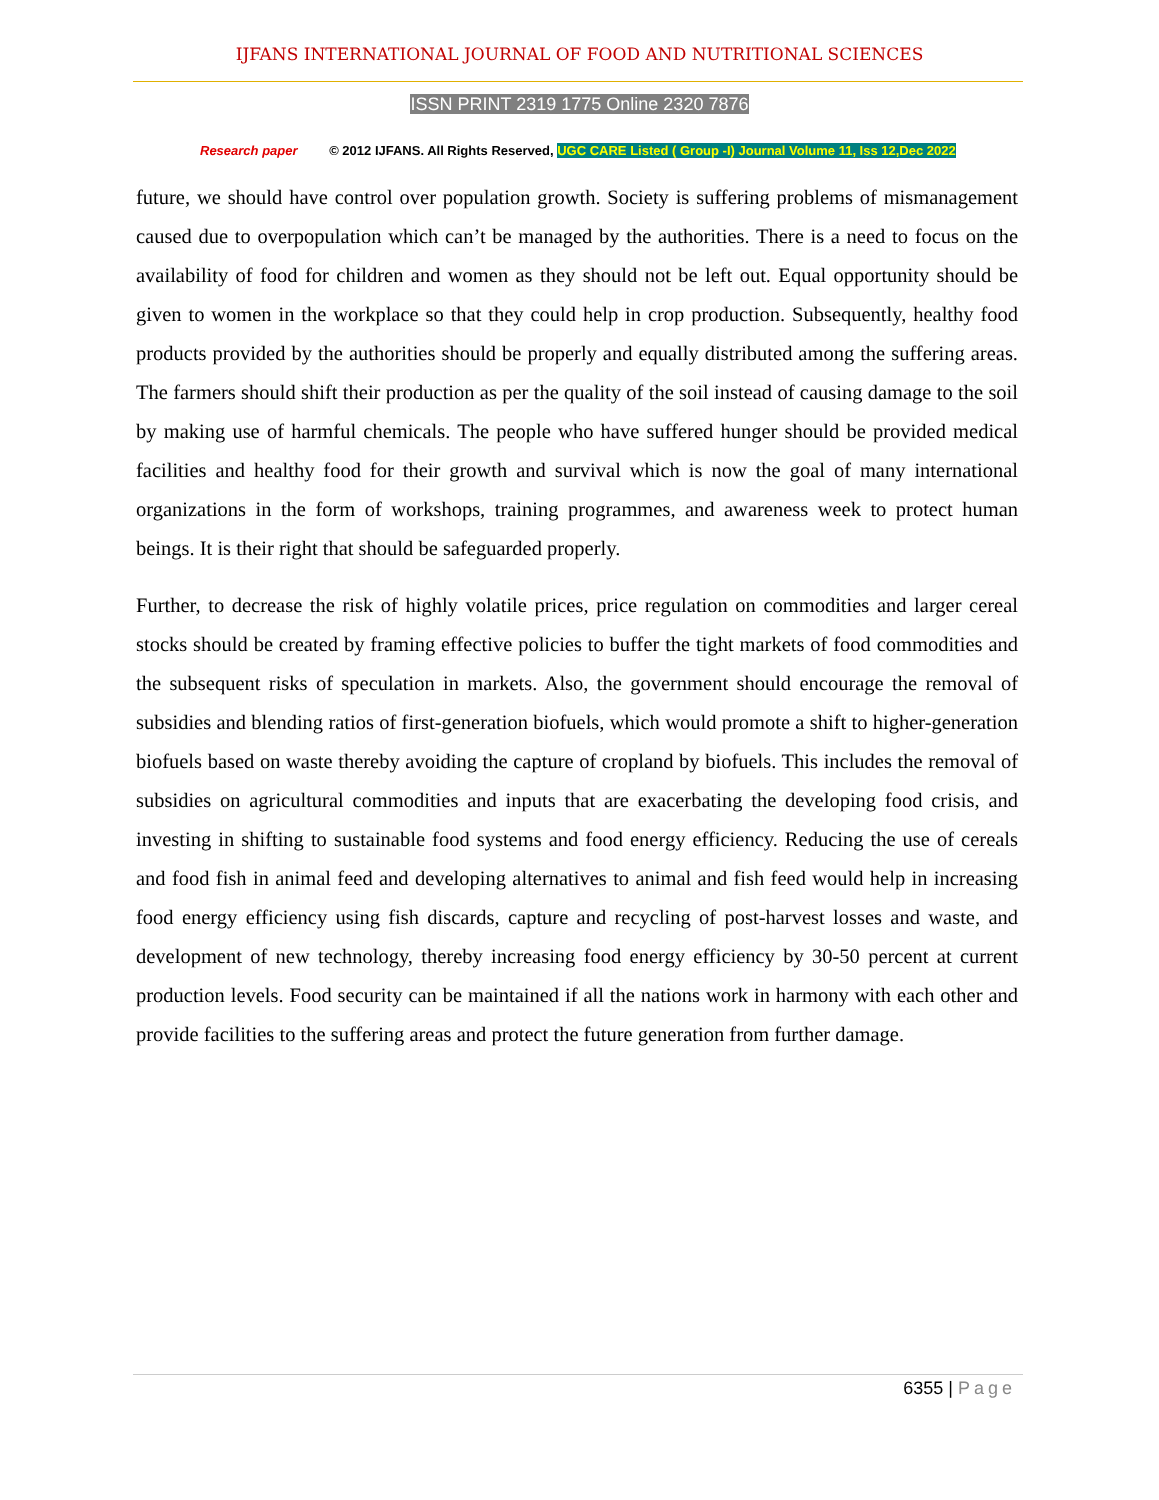IJFANS INTERNATIONAL JOURNAL OF FOOD AND NUTRITIONAL SCIENCES
ISSN PRINT 2319 1775 Online 2320 7876
Research paper © 2012 IJFANS. All Rights Reserved, UGC CARE Listed ( Group -I) Journal Volume 11, Iss 12,Dec 2022
future, we should have control over population growth. Society is suffering problems of mismanagement caused due to overpopulation which can’t be managed by the authorities. There is a need to focus on the availability of food for children and women as they should not be left out. Equal opportunity should be given to women in the workplace so that they could help in crop production. Subsequently, healthy food products provided by the authorities should be properly and equally distributed among the suffering areas. The farmers should shift their production as per the quality of the soil instead of causing damage to the soil by making use of harmful chemicals. The people who have suffered hunger should be provided medical facilities and healthy food for their growth and survival which is now the goal of many international organizations in the form of workshops, training programmes, and awareness week to protect human beings. It is their right that should be safeguarded properly.
Further, to decrease the risk of highly volatile prices, price regulation on commodities and larger cereal stocks should be created by framing effective policies to buffer the tight markets of food commodities and the subsequent risks of speculation in markets. Also, the government should encourage the removal of subsidies and blending ratios of first-generation biofuels, which would promote a shift to higher-generation biofuels based on waste thereby avoiding the capture of cropland by biofuels. This includes the removal of subsidies on agricultural commodities and inputs that are exacerbating the developing food crisis, and investing in shifting to sustainable food systems and food energy efficiency. Reducing the use of cereals and food fish in animal feed and developing alternatives to animal and fish feed would help in increasing food energy efficiency using fish discards, capture and recycling of post-harvest losses and waste, and development of new technology, thereby increasing food energy efficiency by 30-50 percent at current production levels. Food security can be maintained if all the nations work in harmony with each other and provide facilities to the suffering areas and protect the future generation from further damage.
6355 | Page